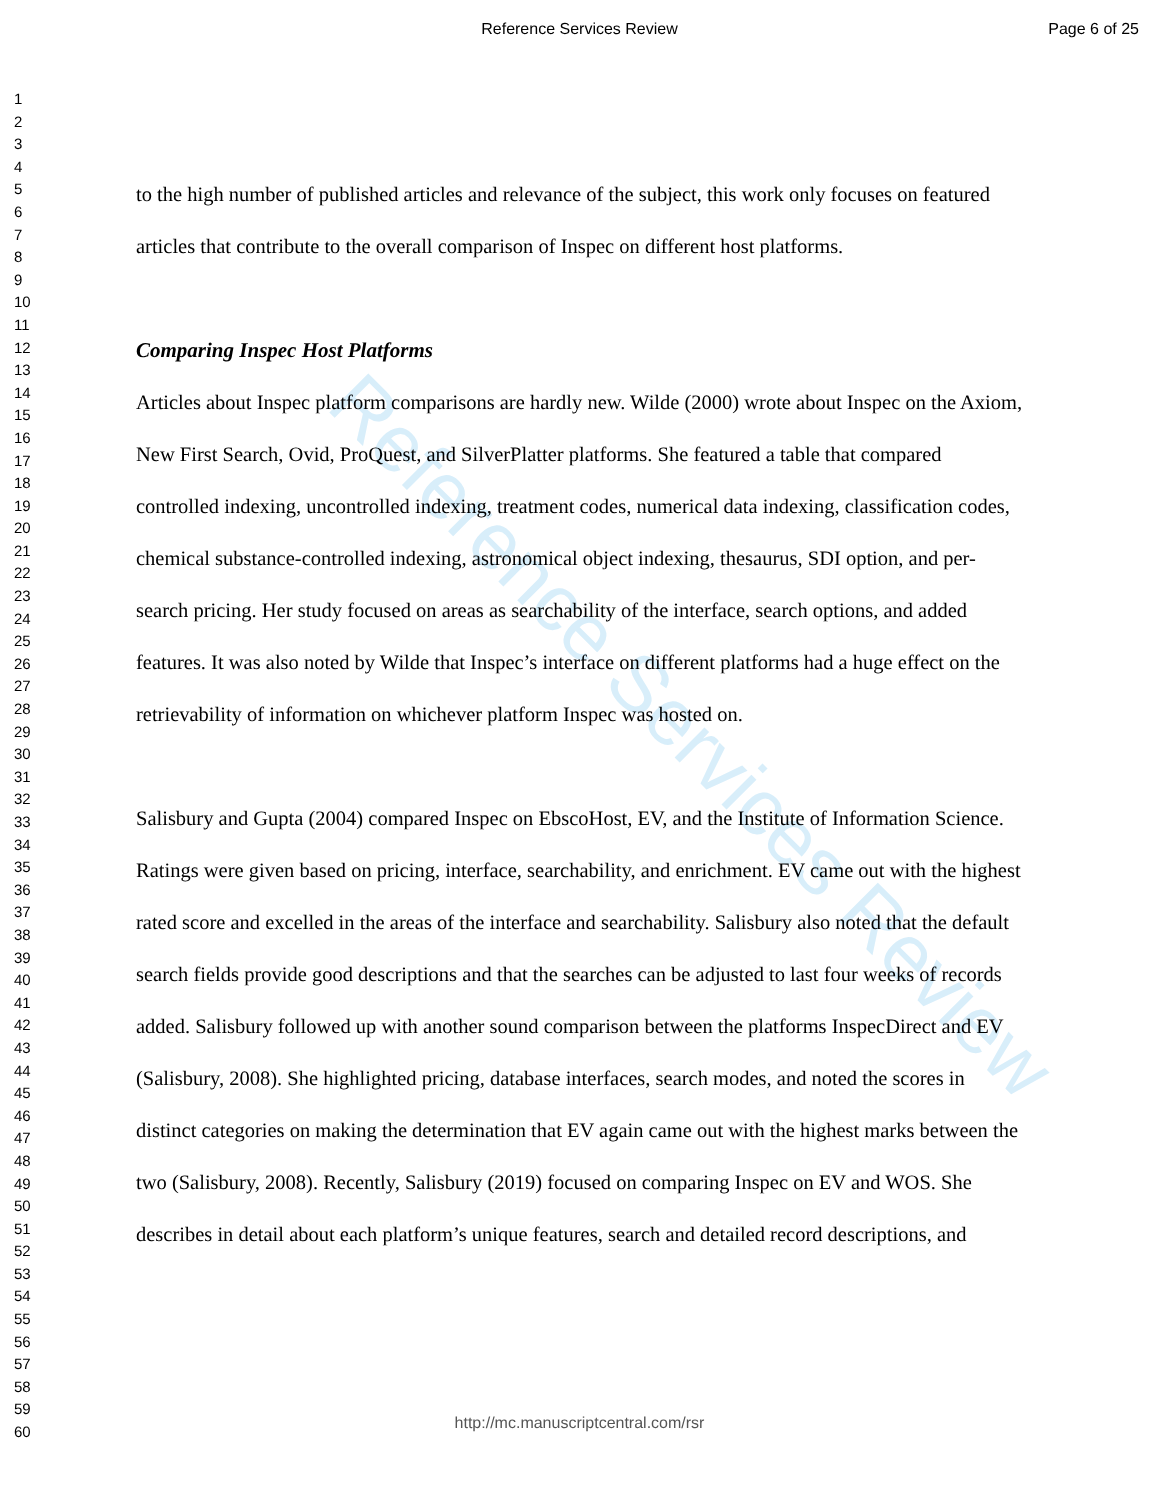Reference Services Review
Reference Services Review Page 6 of 25
1
2
3
4
5
6
7
8
9
10
11
12
13
14
15
16
17
18
19
20
21
22
23
24
25
26
27
28
29
30
31
32
33
34
35
36
37
38
39
40
41
42
43
44
45
46
47
48
49
50
51
52
53
54
55
56
57
58
59
60
to the high number of published articles and relevance of the subject, this work only focuses on featured articles that contribute to the overall comparison of Inspec on different host platforms.
Comparing Inspec Host Platforms
Articles about Inspec platform comparisons are hardly new. Wilde (2000) wrote about Inspec on the Axiom, New First Search, Ovid, ProQuest, and SilverPlatter platforms. She featured a table that compared controlled indexing, uncontrolled indexing, treatment codes, numerical data indexing, classification codes, chemical substance-controlled indexing, astronomical object indexing, thesaurus, SDI option, and per-search pricing. Her study focused on areas as searchability of the interface, search options, and added features. It was also noted by Wilde that Inspec’s interface on different platforms had a huge effect on the retrievability of information on whichever platform Inspec was hosted on.
Salisbury and Gupta (2004) compared Inspec on EbscoHost, EV, and the Institute of Information Science. Ratings were given based on pricing, interface, searchability, and enrichment. EV came out with the highest rated score and excelled in the areas of the interface and searchability. Salisbury also noted that the default search fields provide good descriptions and that the searches can be adjusted to last four weeks of records added. Salisbury followed up with another sound comparison between the platforms InspecDirect and EV (Salisbury, 2008). She highlighted pricing, database interfaces, search modes, and noted the scores in distinct categories on making the determination that EV again came out with the highest marks between the two (Salisbury, 2008). Recently, Salisbury (2019) focused on comparing Inspec on EV and WOS. She describes in detail about each platform’s unique features, search and detailed record descriptions, and
http://mc.manuscriptcentral.com/rsr